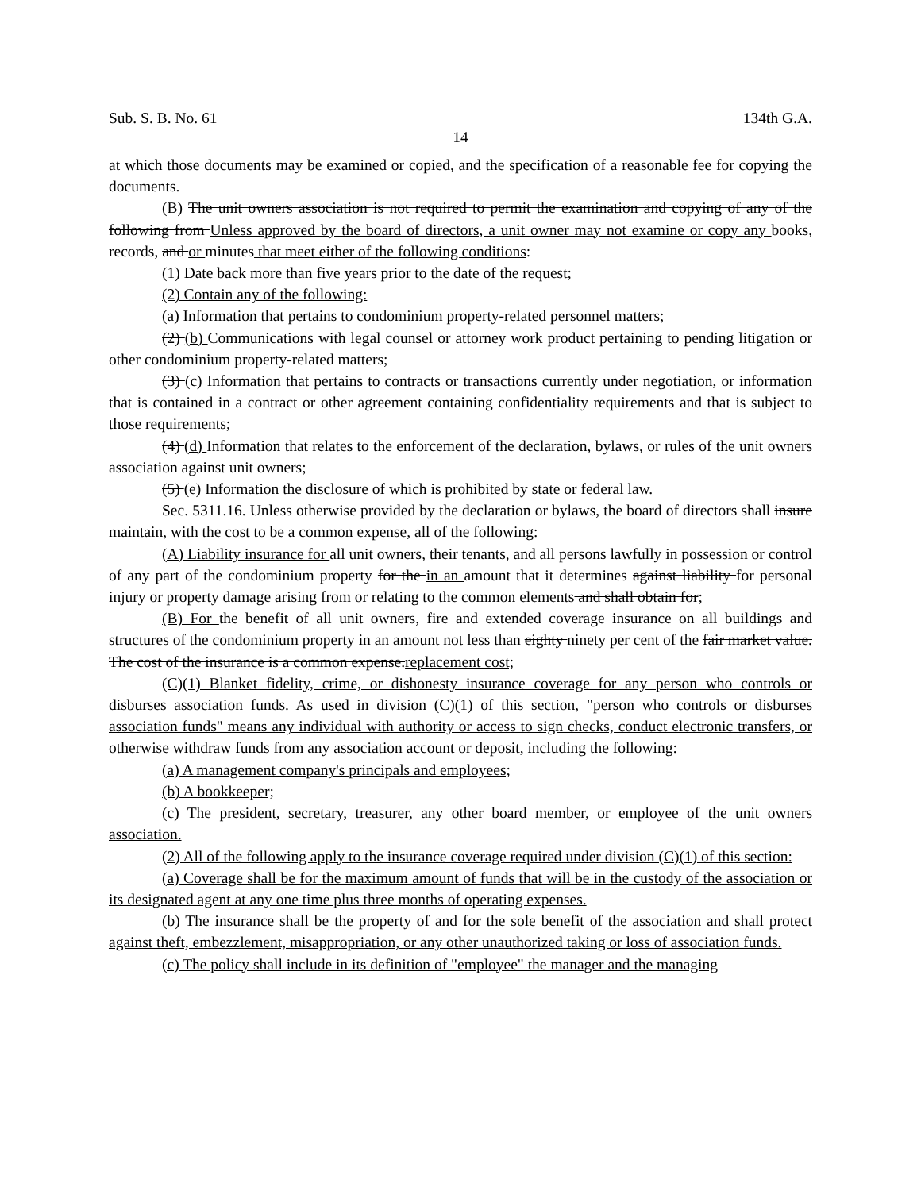Sub. S. B. No. 61 134th G.A.
14
at which those documents may be examined or copied, and the specification of a reasonable fee for copying the documents.
(B) The unit owners association is not required to permit the examination and copying of any of the following from Unless approved by the board of directors, a unit owner may not examine or copy any books, records, and or minutes that meet either of the following conditions:
(1) Date back more than five years prior to the date of the request;
(2) Contain any of the following:
(a) Information that pertains to condominium property-related personnel matters;
(2) (b) Communications with legal counsel or attorney work product pertaining to pending litigation or other condominium property-related matters;
(3) (c) Information that pertains to contracts or transactions currently under negotiation, or information that is contained in a contract or other agreement containing confidentiality requirements and that is subject to those requirements;
(4) (d) Information that relates to the enforcement of the declaration, bylaws, or rules of the unit owners association against unit owners;
(5) (e) Information the disclosure of which is prohibited by state or federal law.
Sec. 5311.16. Unless otherwise provided by the declaration or bylaws, the board of directors shall insure maintain, with the cost to be a common expense, all of the following:
(A) Liability insurance for all unit owners, their tenants, and all persons lawfully in possession or control of any part of the condominium property for the in an amount that it determines against liability for personal injury or property damage arising from or relating to the common elements and shall obtain for;
(B) For the benefit of all unit owners, fire and extended coverage insurance on all buildings and structures of the condominium property in an amount not less than eighty ninety per cent of the fair market value. The cost of the insurance is a common expense.replacement cost;
(C)(1) Blanket fidelity, crime, or dishonesty insurance coverage for any person who controls or disburses association funds. As used in division (C)(1) of this section, "person who controls or disburses association funds" means any individual with authority or access to sign checks, conduct electronic transfers, or otherwise withdraw funds from any association account or deposit, including the following:
(a) A management company's principals and employees;
(b) A bookkeeper;
(c) The president, secretary, treasurer, any other board member, or employee of the unit owners association.
(2) All of the following apply to the insurance coverage required under division (C)(1) of this section:
(a) Coverage shall be for the maximum amount of funds that will be in the custody of the association or its designated agent at any one time plus three months of operating expenses.
(b) The insurance shall be the property of and for the sole benefit of the association and shall protect against theft, embezzlement, misappropriation, or any other unauthorized taking or loss of association funds.
(c) The policy shall include in its definition of "employee" the manager and the managing